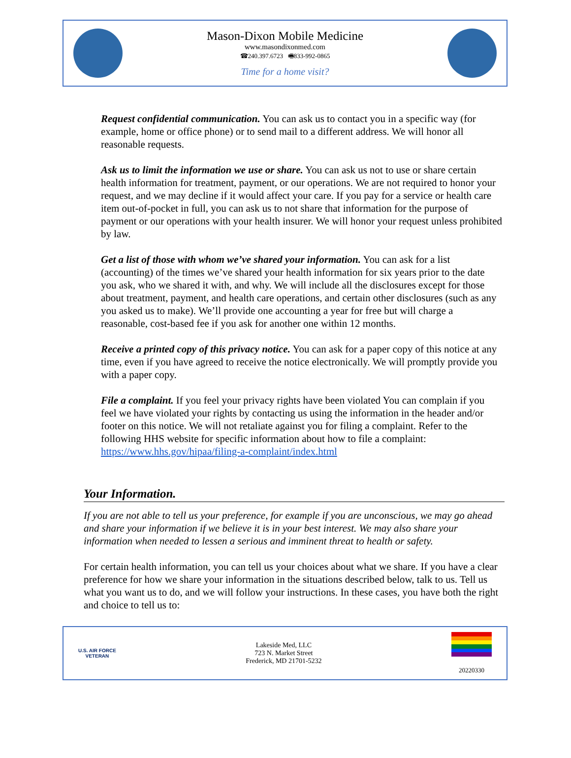Mason-Dixon Mobile Medicine
www.masondixonmed.com
☎240.397.6723 🖷833-992-0865
Time for a home visit?
Request confidential communication. You can ask us to contact you in a specific way (for example, home or office phone) or to send mail to a different address. We will honor all reasonable requests.
Ask us to limit the information we use or share. You can ask us not to use or share certain health information for treatment, payment, or our operations. We are not required to honor your request, and we may decline if it would affect your care. If you pay for a service or health care item out-of-pocket in full, you can ask us to not share that information for the purpose of payment or our operations with your health insurer. We will honor your request unless prohibited by law.
Get a list of those with whom we’ve shared your information. You can ask for a list (accounting) of the times we’ve shared your health information for six years prior to the date you ask, who we shared it with, and why. We will include all the disclosures except for those about treatment, payment, and health care operations, and certain other disclosures (such as any you asked us to make). We’ll provide one accounting a year for free but will charge a reasonable, cost-based fee if you ask for another one within 12 months.
Receive a printed copy of this privacy notice. You can ask for a paper copy of this notice at any time, even if you have agreed to receive the notice electronically. We will promptly provide you with a paper copy.
File a complaint. If you feel your privacy rights have been violated You can complain if you feel we have violated your rights by contacting us using the information in the header and/or footer on this notice. We will not retaliate against you for filing a complaint. Refer to the following HHS website for specific information about how to file a complaint: https://www.hhs.gov/hipaa/filing-a-complaint/index.html
Your Information.
If you are not able to tell us your preference, for example if you are unconscious, we may go ahead and share your information if we believe it is in your best interest. We may also share your information when needed to lessen a serious and imminent threat to health or safety.
For certain health information, you can tell us your choices about what we share. If you have a clear preference for how we share your information in the situations described below, talk to us. Tell us what you want us to do, and we will follow your instructions. In these cases, you have both the right and choice to tell us to:
U.S. AIR FORCE
VETERAN
Lakeside Med, LLC
723 N. Market Street
Frederick, MD 21701-5232
20220330